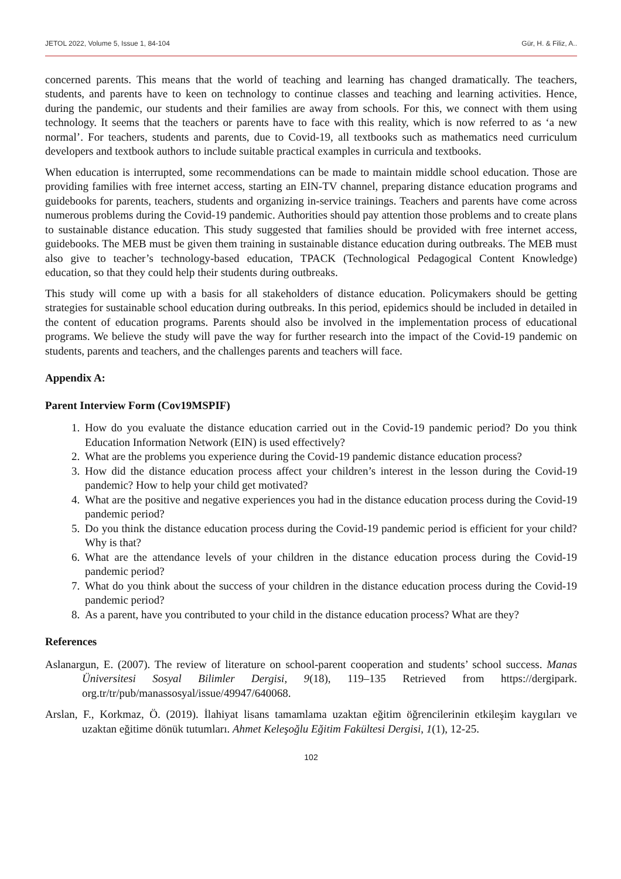JETOL 2022, Volume 5, Issue 1, 84-104 Gür, H. & Filiz, A..
concerned parents. This means that the world of teaching and learning has changed dramatically. The teachers, students, and parents have to keen on technology to continue classes and teaching and learning activities. Hence, during the pandemic, our students and their families are away from schools. For this, we connect with them using technology. It seems that the teachers or parents have to face with this reality, which is now referred to as ‘a new normal’. For teachers, students and parents, due to Covid-19, all textbooks such as mathematics need curriculum developers and textbook authors to include suitable practical examples in curricula and textbooks.
When education is interrupted, some recommendations can be made to maintain middle school education. Those are providing families with free internet access, starting an EIN-TV channel, preparing distance education programs and guidebooks for parents, teachers, students and organizing in-service trainings. Teachers and parents have come across numerous problems during the Covid-19 pandemic. Authorities should pay attention those problems and to create plans to sustainable distance education. This study suggested that families should be provided with free internet access, guidebooks. The MEB must be given them training in sustainable distance education during outbreaks. The MEB must also give to teacher’s technology-based education, TPACK (Technological Pedagogical Content Knowledge) education, so that they could help their students during outbreaks.
This study will come up with a basis for all stakeholders of distance education. Policymakers should be getting strategies for sustainable school education during outbreaks. In this period, epidemics should be included in detailed in the content of education programs. Parents should also be involved in the implementation process of educational programs. We believe the study will pave the way for further research into the impact of the Covid-19 pandemic on students, parents and teachers, and the challenges parents and teachers will face.
Appendix A:
Parent Interview Form (Cov19MSPIF)
1. How do you evaluate the distance education carried out in the Covid-19 pandemic period? Do you think Education Information Network (EIN) is used effectively?
2. What are the problems you experience during the Covid-19 pandemic distance education process?
3. How did the distance education process affect your children’s interest in the lesson during the Covid-19 pandemic? How to help your child get motivated?
4. What are the positive and negative experiences you had in the distance education process during the Covid-19 pandemic period?
5. Do you think the distance education process during the Covid-19 pandemic period is efficient for your child? Why is that?
6. What are the attendance levels of your children in the distance education process during the Covid-19 pandemic period?
7. What do you think about the success of your children in the distance education process during the Covid-19 pandemic period?
8. As a parent, have you contributed to your child in the distance education process? What are they?
References
Aslanargun, E. (2007). The review of literature on school-parent cooperation and students’ school success. Manas Üniversitesi Sosyal Bilimler Dergisi, 9(18), 119–135 Retrieved from https://dergipark. org.tr/tr/pub/manassosyal/issue/49947/640068.
Arslan, F., Korkmaz, Ö. (2019). İlahiyat lisans tamamlama uzaktan eğitim öğrencilerinin etkileşim kaygıları ve uzaktan eğitime dönük tutumları. Ahmet Keleşoğlu Eğitim Fakültesi Dergisi, 1(1), 12-25.
102